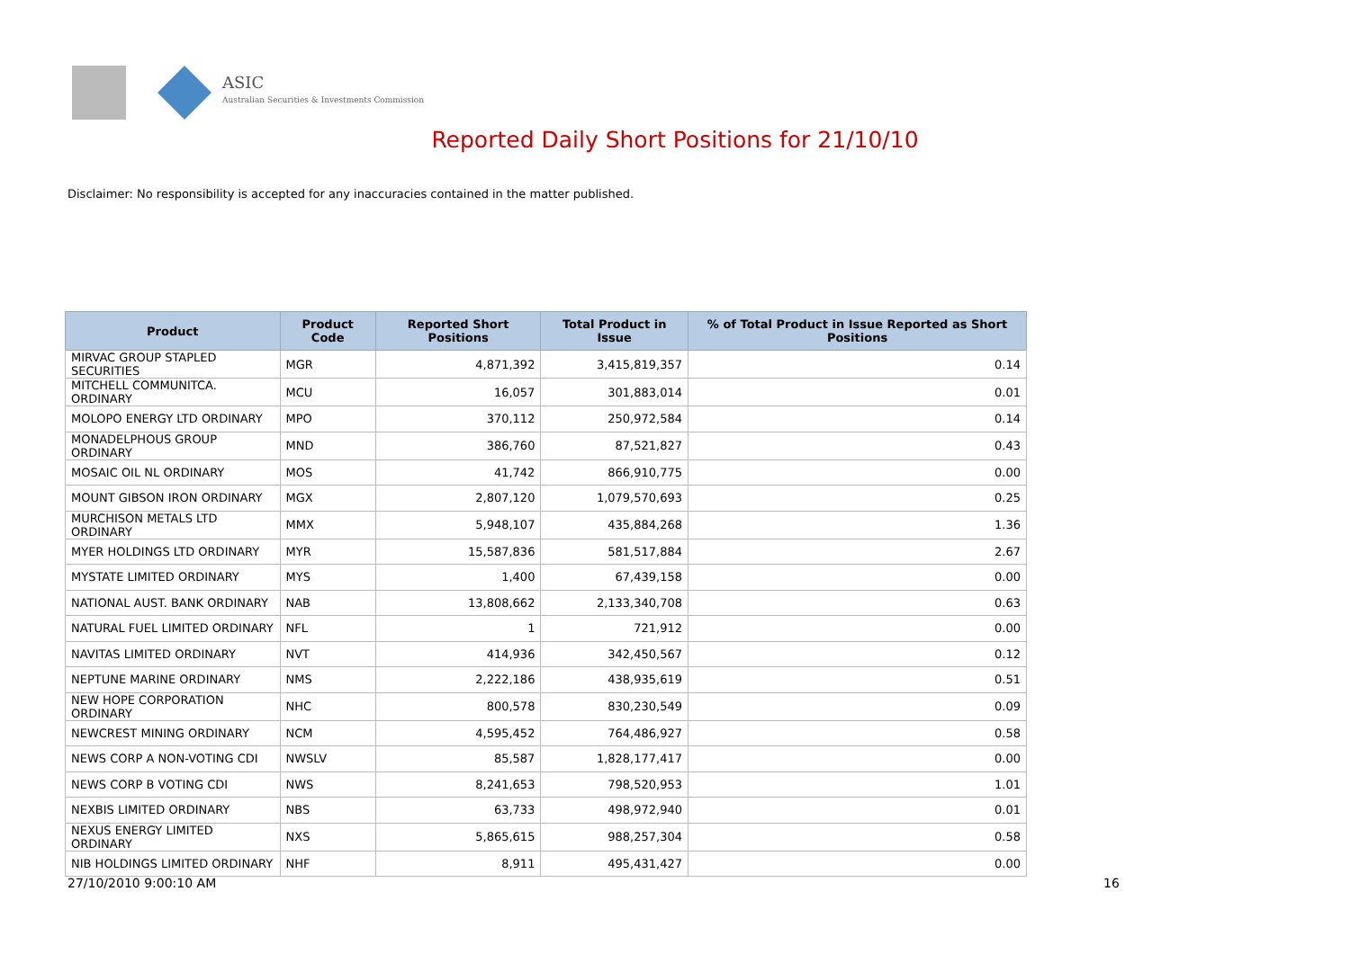ASIC
Australian Securities & Investments Commission
Reported Daily Short Positions for 21/10/10
Disclaimer: No responsibility is accepted for any inaccuracies contained in the matter published.
| Product | Product Code | Reported Short Positions | Total Product in Issue | % of Total Product in Issue Reported as Short Positions |
| --- | --- | --- | --- | --- |
| MIRVAC GROUP STAPLED SECURITIES | MGR | 4,871,392 | 3,415,819,357 | 0.14 |
| MITCHELL COMMUNITCA. ORDINARY | MCU | 16,057 | 301,883,014 | 0.01 |
| MOLOPO ENERGY LTD ORDINARY | MPO | 370,112 | 250,972,584 | 0.14 |
| MONADELPHOUS GROUP ORDINARY | MND | 386,760 | 87,521,827 | 0.43 |
| MOSAIC OIL NL ORDINARY | MOS | 41,742 | 866,910,775 | 0.00 |
| MOUNT GIBSON IRON ORDINARY | MGX | 2,807,120 | 1,079,570,693 | 0.25 |
| MURCHISON METALS LTD ORDINARY | MMX | 5,948,107 | 435,884,268 | 1.36 |
| MYER HOLDINGS LTD ORDINARY | MYR | 15,587,836 | 581,517,884 | 2.67 |
| MYSTATE LIMITED ORDINARY | MYS | 1,400 | 67,439,158 | 0.00 |
| NATIONAL AUST. BANK ORDINARY | NAB | 13,808,662 | 2,133,340,708 | 0.63 |
| NATURAL FUEL LIMITED ORDINARY | NFL | 1 | 721,912 | 0.00 |
| NAVITAS LIMITED ORDINARY | NVT | 414,936 | 342,450,567 | 0.12 |
| NEPTUNE MARINE ORDINARY | NMS | 2,222,186 | 438,935,619 | 0.51 |
| NEW HOPE CORPORATION ORDINARY | NHC | 800,578 | 830,230,549 | 0.09 |
| NEWCREST MINING ORDINARY | NCM | 4,595,452 | 764,486,927 | 0.58 |
| NEWS CORP A NON-VOTING CDI | NWSLV | 85,587 | 1,828,177,417 | 0.00 |
| NEWS CORP B VOTING CDI | NWS | 8,241,653 | 798,520,953 | 1.01 |
| NEXBIS LIMITED ORDINARY | NBS | 63,733 | 498,972,940 | 0.01 |
| NEXUS ENERGY LIMITED ORDINARY | NXS | 5,865,615 | 988,257,304 | 0.58 |
| NIB HOLDINGS LIMITED ORDINARY | NHF | 8,911 | 495,431,427 | 0.00 |
27/10/2010 9:00:10 AM 16